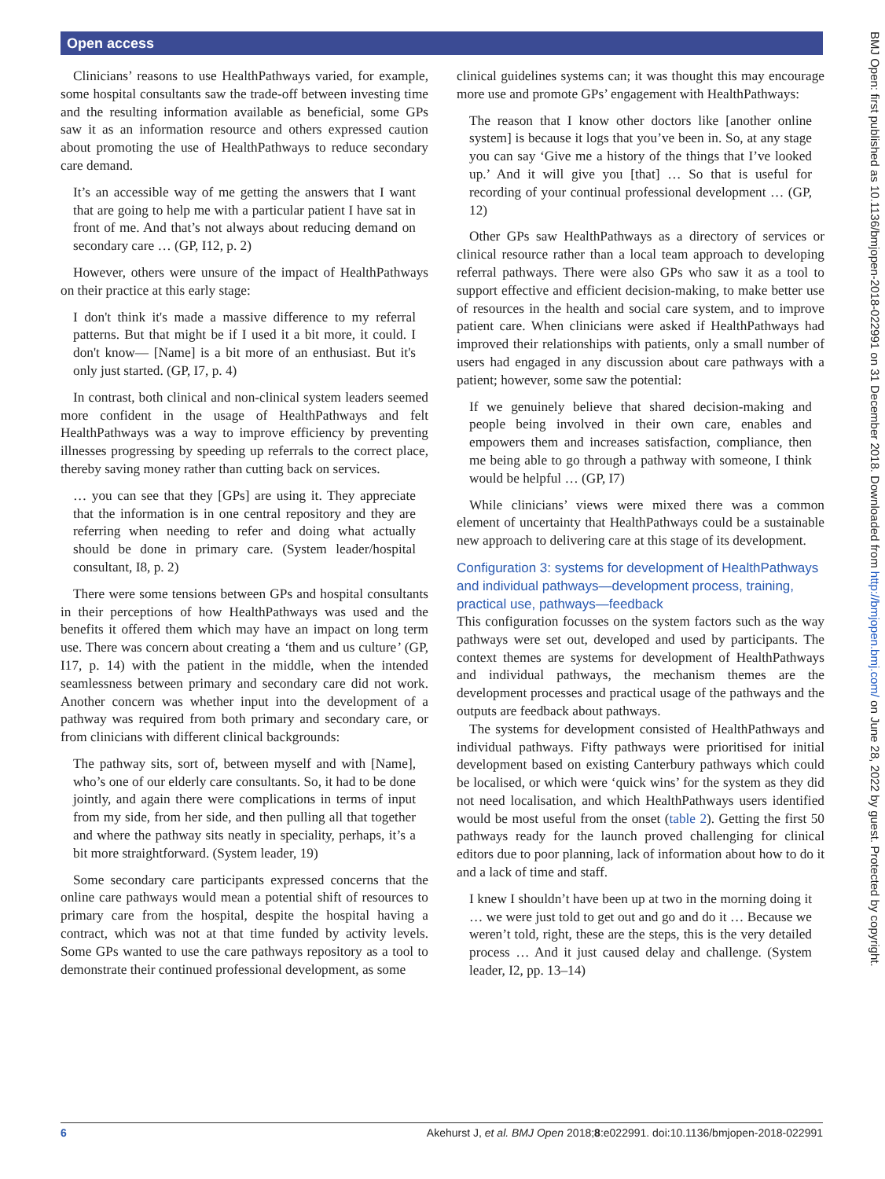Open access
BMJ Open: first published as 10.1136/bmjopen-2018-022991 on 31 December 2018. Downloaded from http://bmjopen.bmj.com/ on June 28, 2022 by guest. Protected by copyright.
Clinicians’ reasons to use HealthPathways varied, for example, some hospital consultants saw the trade-off between investing time and the resulting information available as beneficial, some GPs saw it as an information resource and others expressed caution about promoting the use of HealthPathways to reduce secondary care demand.
It’s an accessible way of me getting the answers that I want that are going to help me with a particular patient I have sat in front of me. And that’s not always about reducing demand on secondary care … (GP, I12, p. 2)
However, others were unsure of the impact of HealthPathways on their practice at this early stage:
I don't think it's made a massive difference to my referral patterns. But that might be if I used it a bit more, it could. I don't know— [Name] is a bit more of an enthusiast. But it's only just started. (GP, I7, p. 4)
In contrast, both clinical and non-clinical system leaders seemed more confident in the usage of HealthPathways and felt HealthPathways was a way to improve efficiency by preventing illnesses progressing by speeding up referrals to the correct place, thereby saving money rather than cutting back on services.
… you can see that they [GPs] are using it. They appreciate that the information is in one central repository and they are referring when needing to refer and doing what actually should be done in primary care. (System leader/hospital consultant, I8, p. 2)
There were some tensions between GPs and hospital consultants in their perceptions of how HealthPathways was used and the benefits it offered them which may have an impact on long term use. There was concern about creating a ‘them and us culture’ (GP, I17, p. 14) with the patient in the middle, when the intended seamlessness between primary and secondary care did not work. Another concern was whether input into the development of a pathway was required from both primary and secondary care, or from clinicians with different clinical backgrounds:
The pathway sits, sort of, between myself and with [Name], who’s one of our elderly care consultants. So, it had to be done jointly, and again there were complications in terms of input from my side, from her side, and then pulling all that together and where the pathway sits neatly in speciality, perhaps, it’s a bit more straightforward. (System leader, 19)
Some secondary care participants expressed concerns that the online care pathways would mean a potential shift of resources to primary care from the hospital, despite the hospital having a contract, which was not at that time funded by activity levels. Some GPs wanted to use the care pathways repository as a tool to demonstrate their continued professional development, as some
clinical guidelines systems can; it was thought this may encourage more use and promote GPs’ engagement with HealthPathways:
The reason that I know other doctors like [another online system] is because it logs that you’ve been in. So, at any stage you can say ‘Give me a history of the things that I’ve looked up.’ And it will give you [that] … So that is useful for recording of your continual professional development … (GP, 12)
Other GPs saw HealthPathways as a directory of services or clinical resource rather than a local team approach to developing referral pathways. There were also GPs who saw it as a tool to support effective and efficient decision-making, to make better use of resources in the health and social care system, and to improve patient care. When clinicians were asked if HealthPathways had improved their relationships with patients, only a small number of users had engaged in any discussion about care pathways with a patient; however, some saw the potential:
If we genuinely believe that shared decision-making and people being involved in their own care, enables and empowers them and increases satisfaction, compliance, then me being able to go through a pathway with someone, I think would be helpful … (GP, I7)
While clinicians’ views were mixed there was a common element of uncertainty that HealthPathways could be a sustainable new approach to delivering care at this stage of its development.
Configuration 3: systems for development of HealthPathways and individual pathways—development process, training, practical use, pathways—feedback
This configuration focusses on the system factors such as the way pathways were set out, developed and used by participants. The context themes are systems for development of HealthPathways and individual pathways, the mechanism themes are the development processes and practical usage of the pathways and the outputs are feedback about pathways.
The systems for development consisted of HealthPathways and individual pathways. Fifty pathways were prioritised for initial development based on existing Canterbury pathways which could be localised, or which were ‘quick wins’ for the system as they did not need localisation, and which HealthPathways users identified would be most useful from the onset (table 2). Getting the first 50 pathways ready for the launch proved challenging for clinical editors due to poor planning, lack of information about how to do it and a lack of time and staff.
I knew I shouldn’t have been up at two in the morning doing it … we were just told to get out and go and do it … Because we weren’t told, right, these are the steps, this is the very detailed process … And it just caused delay and challenge. (System leader, I2, pp. 13–14)
6 Akehurst J, et al. BMJ Open 2018;8:e022991. doi:10.1136/bmjopen-2018-022991